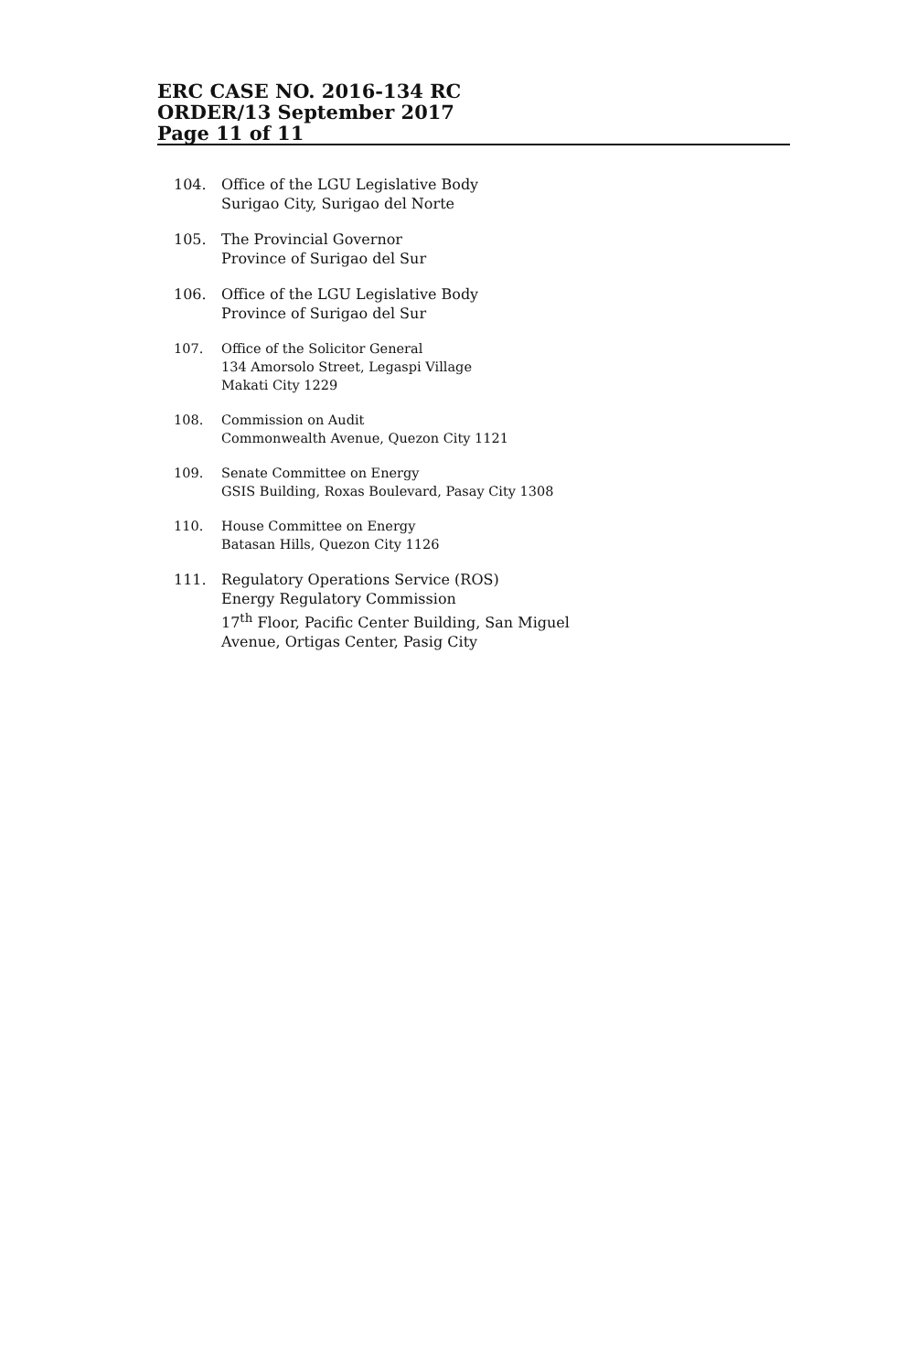ERC CASE NO. 2016-134 RC
ORDER/13 September 2017
Page 11 of 11
104. Office of the LGU Legislative Body
Surigao City, Surigao del Norte
105. The Provincial Governor
Province of Surigao del Sur
106. Office of the LGU Legislative Body
Province of Surigao del Sur
107. Office of the Solicitor General
134 Amorsolo Street, Legaspi Village
Makati City 1229
108. Commission on Audit
Commonwealth Avenue, Quezon City 1121
109. Senate Committee on Energy
GSIS Building, Roxas Boulevard, Pasay City 1308
110. House Committee on Energy
Batasan Hills, Quezon City 1126
111. Regulatory Operations Service (ROS)
Energy Regulatory Commission
17<sup>th</sup> Floor, Pacific Center Building, San Miguel
Avenue, Ortigas Center, Pasig City